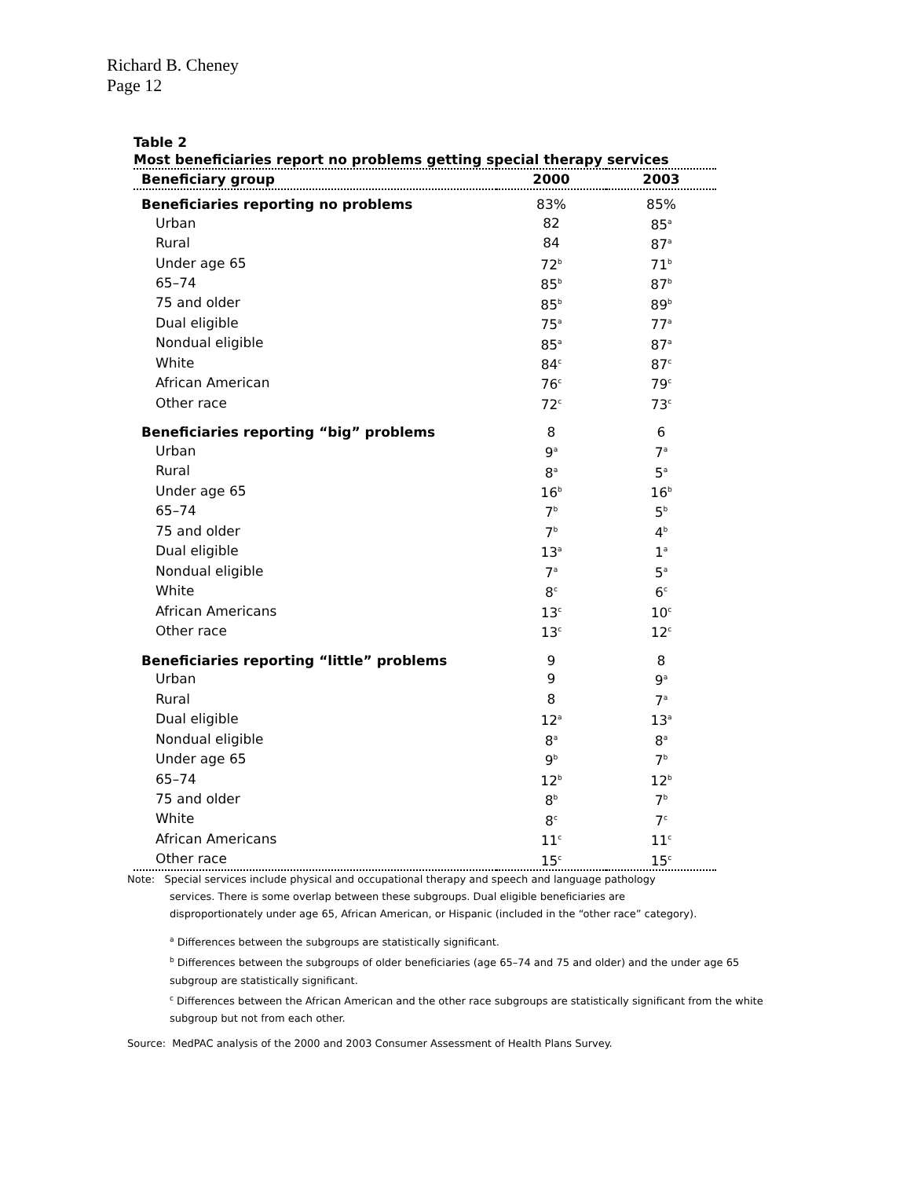Richard B. Cheney
Page 12
Table 2
Most beneficiaries report no problems getting special therapy services
| Beneficiary group | 2000 | 2003 |
| --- | --- | --- |
| Beneficiaries reporting no problems | 83% | 85% |
| Urban | 82 | 85<sup>a</sup> |
| Rural | 84 | 87<sup>a</sup> |
| Under age 65 | 72<sup>b</sup> | 71<sup>b</sup> |
| 65–74 | 85<sup>b</sup> | 87<sup>b</sup> |
| 75 and older | 85<sup>b</sup> | 89<sup>b</sup> |
| Dual eligible | 75<sup>a</sup> | 77<sup>a</sup> |
| Nondual eligible | 85<sup>a</sup> | 87<sup>a</sup> |
| White | 84<sup>c</sup> | 87<sup>c</sup> |
| African American | 76<sup>c</sup> | 79<sup>c</sup> |
| Other race | 72<sup>c</sup> | 73<sup>c</sup> |
| Beneficiaries reporting “big” problems | 8 | 6 |
| Urban | 9<sup>a</sup> | 7<sup>a</sup> |
| Rural | 8<sup>a</sup> | 5<sup>a</sup> |
| Under age 65 | 16<sup>b</sup> | 16<sup>b</sup> |
| 65–74 | 7<sup>b</sup> | 5<sup>b</sup> |
| 75 and older | 7<sup>b</sup> | 4<sup>b</sup> |
| Dual eligible | 13<sup>a</sup> | 1<sup>a</sup> |
| Nondual eligible | 7<sup>a</sup> | 5<sup>a</sup> |
| White | 8<sup>c</sup> | 6<sup>c</sup> |
| African Americans | 13<sup>c</sup> | 10<sup>c</sup> |
| Other race | 13<sup>c</sup> | 12<sup>c</sup> |
| Beneficiaries reporting “little” problems | 9 | 8 |
| Urban | 9 | 9<sup>a</sup> |
| Rural | 8 | 7<sup>a</sup> |
| Dual eligible | 12<sup>a</sup> | 13<sup>a</sup> |
| Nondual eligible | 8<sup>a</sup> | 8<sup>a</sup> |
| Under age 65 | 9<sup>b</sup> | 7<sup>b</sup> |
| 65–74 | 12<sup>b</sup> | 12<sup>b</sup> |
| 75 and older | 8<sup>b</sup> | 7<sup>b</sup> |
| White | 8<sup>c</sup> | 7<sup>c</sup> |
| African Americans | 11<sup>c</sup> | 11<sup>c</sup> |
| Other race | 15<sup>c</sup> | 15<sup>c</sup> |
Note: Special services include physical and occupational therapy and speech and language pathology
services. There is some overlap between these subgroups. Dual eligible beneficiaries are
disproportionately under age 65, African American, or Hispanic (included in the “other race” category).
<sup>a</sup> Differences between the subgroups are statistically significant.
<sup>b</sup> Differences between the subgroups of older beneficiaries (age 65–74 and 75 and older) and the under age 65 subgroup are statistically significant.
<sup>c</sup> Differences between the African American and the other race subgroups are statistically significant from the white subgroup but not from each other.
Source: MedPAC analysis of the 2000 and 2003 Consumer Assessment of Health Plans Survey.